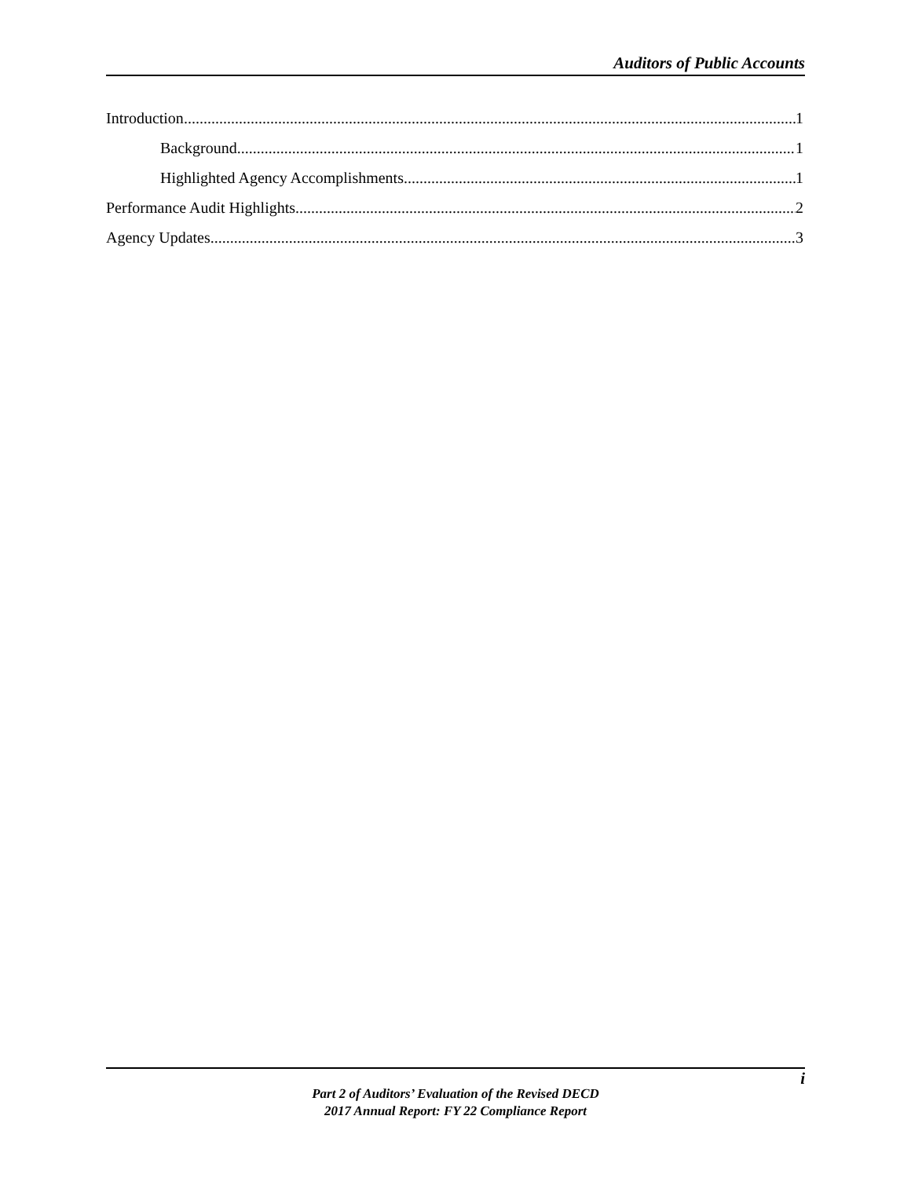Auditors of Public Accounts
Introduction 1
Background 1
Highlighted Agency Accomplishments 1
Performance Audit Highlights 2
Agency Updates 3
i
Part 2 of Auditors’ Evaluation of the Revised DECD
2017 Annual Report: FY 22 Compliance Report